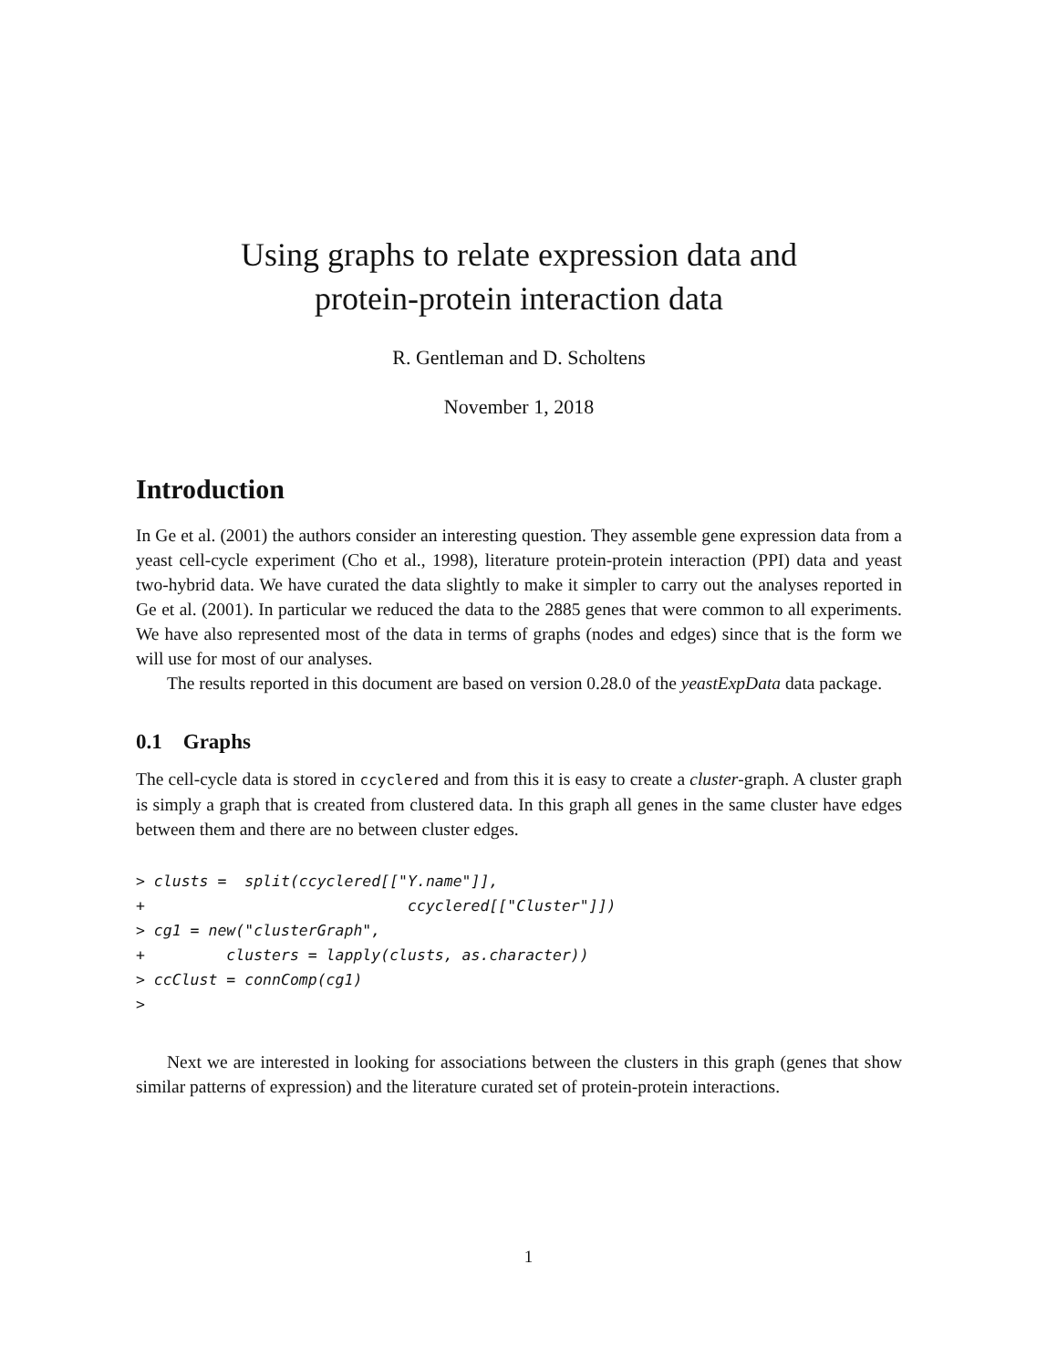Using graphs to relate expression data and
protein-protein interaction data
R. Gentleman and D. Scholtens
November 1, 2018
Introduction
In Ge et al. (2001) the authors consider an interesting question. They assemble gene expression data from a yeast cell-cycle experiment (Cho et al., 1998), literature protein-protein interaction (PPI) data and yeast two-hybrid data. We have curated the data slightly to make it simpler to carry out the analyses reported in Ge et al. (2001). In particular we reduced the data to the 2885 genes that were common to all experiments. We have also represented most of the data in terms of graphs (nodes and edges) since that is the form we will use for most of our analyses.
The results reported in this document are based on version 0.28.0 of the yeastExpData data package.
0.1 Graphs
The cell-cycle data is stored in ccyclered and from this it is easy to create a cluster-graph. A cluster graph is simply a graph that is created from clustered data. In this graph all genes in the same cluster have edges between them and there are no between cluster edges.
> clusts =  split(ccyclered[["Y.name"]],
+                             ccyclered[["Cluster"]])
> cg1 = new("clusterGraph",
+         clusters = lapply(clusts, as.character))
> ccClust = connComp(cg1)
>
Next we are interested in looking for associations between the clusters in this graph (genes that show similar patterns of expression) and the literature curated set of protein-protein interactions.
1